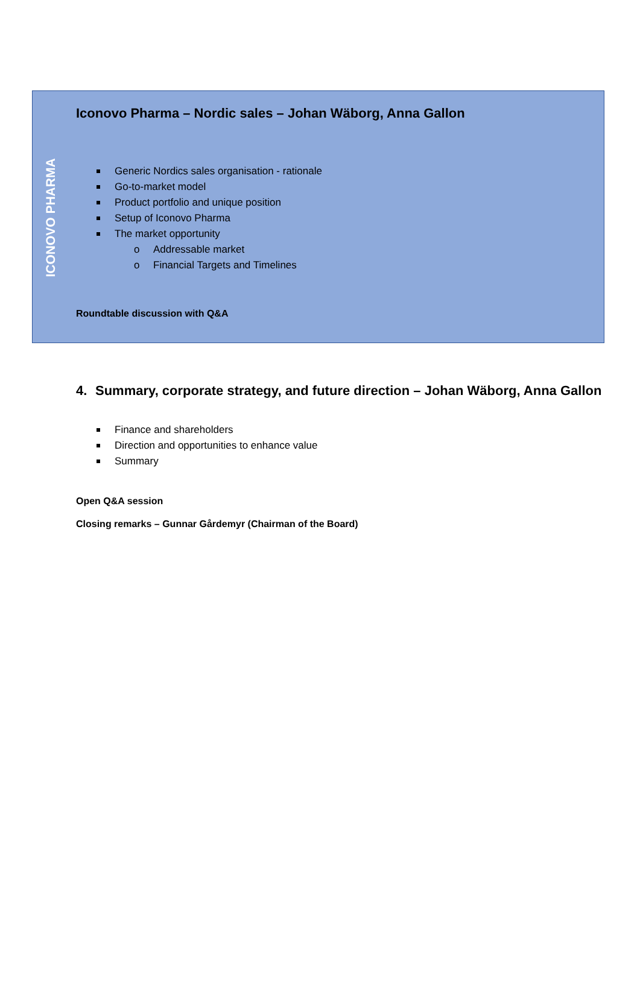ICONOVO PHARMA
Iconovo Pharma – Nordic sales – Johan Wäborg, Anna Gallon
Generic Nordics sales organisation - rationale
Go-to-market model
Product portfolio and unique position
Setup of Iconovo Pharma
The market opportunity
o Addressable market
o Financial Targets and Timelines
Roundtable discussion with Q&A
4. Summary, corporate strategy, and future direction – Johan Wäborg, Anna Gallon
Finance and shareholders
Direction and opportunities to enhance value
Summary
Open Q&A session
Closing remarks – Gunnar Gårdemyr (Chairman of the Board)